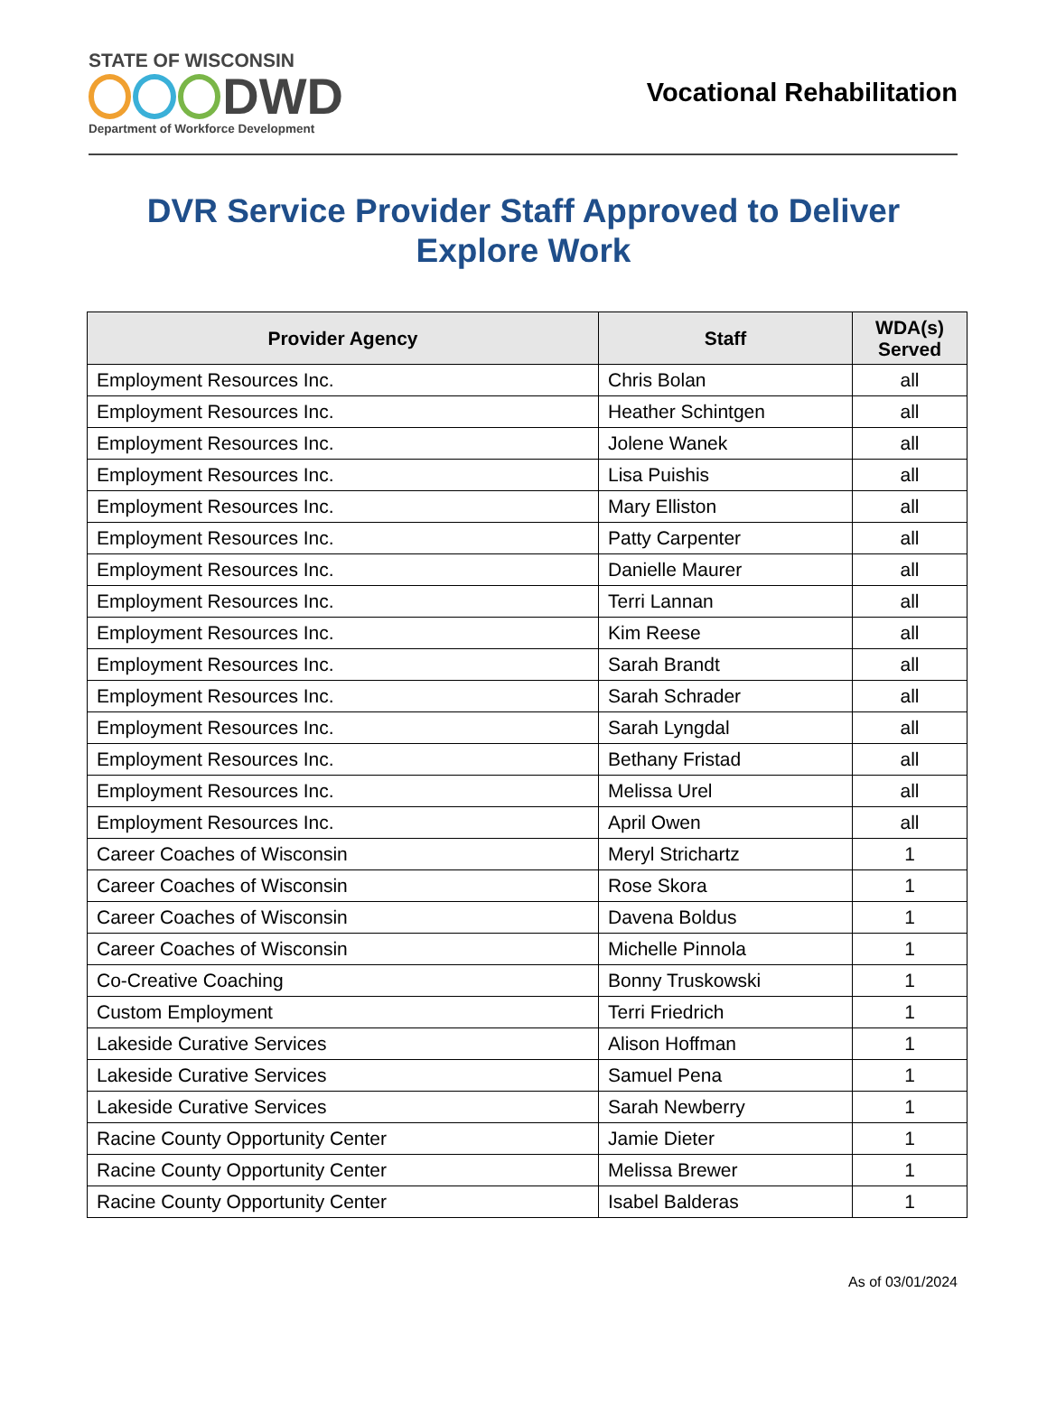STATE OF WISCONSIN
DWD
Department of Workforce Development
Vocational Rehabilitation
DVR Service Provider Staff Approved to Deliver
Explore Work
| Provider Agency | Staff | WDA(s) Served |
| --- | --- | --- |
| Employment Resources Inc. | Chris Bolan | all |
| Employment Resources Inc. | Heather Schintgen | all |
| Employment Resources Inc. | Jolene Wanek | all |
| Employment Resources Inc. | Lisa Puishis | all |
| Employment Resources Inc. | Mary Elliston | all |
| Employment Resources Inc. | Patty Carpenter | all |
| Employment Resources Inc. | Danielle Maurer | all |
| Employment Resources Inc. | Terri Lannan | all |
| Employment Resources Inc. | Kim Reese | all |
| Employment Resources Inc. | Sarah Brandt | all |
| Employment Resources Inc. | Sarah Schrader | all |
| Employment Resources Inc. | Sarah Lyngdal | all |
| Employment Resources Inc. | Bethany Fristad | all |
| Employment Resources Inc. | Melissa Urel | all |
| Employment Resources Inc. | April Owen | all |
| Career Coaches of Wisconsin | Meryl Strichartz | 1 |
| Career Coaches of Wisconsin | Rose Skora | 1 |
| Career Coaches of Wisconsin | Davena Boldus | 1 |
| Career Coaches of Wisconsin | Michelle Pinnola | 1 |
| Co-Creative Coaching | Bonny Truskowski | 1 |
| Custom Employment | Terri Friedrich | 1 |
| Lakeside Curative Services | Alison Hoffman | 1 |
| Lakeside Curative Services | Samuel Pena | 1 |
| Lakeside Curative Services | Sarah Newberry | 1 |
| Racine County Opportunity Center | Jamie Dieter | 1 |
| Racine County Opportunity Center | Melissa Brewer | 1 |
| Racine County Opportunity Center | Isabel Balderas | 1 |
As of 03/01/2024